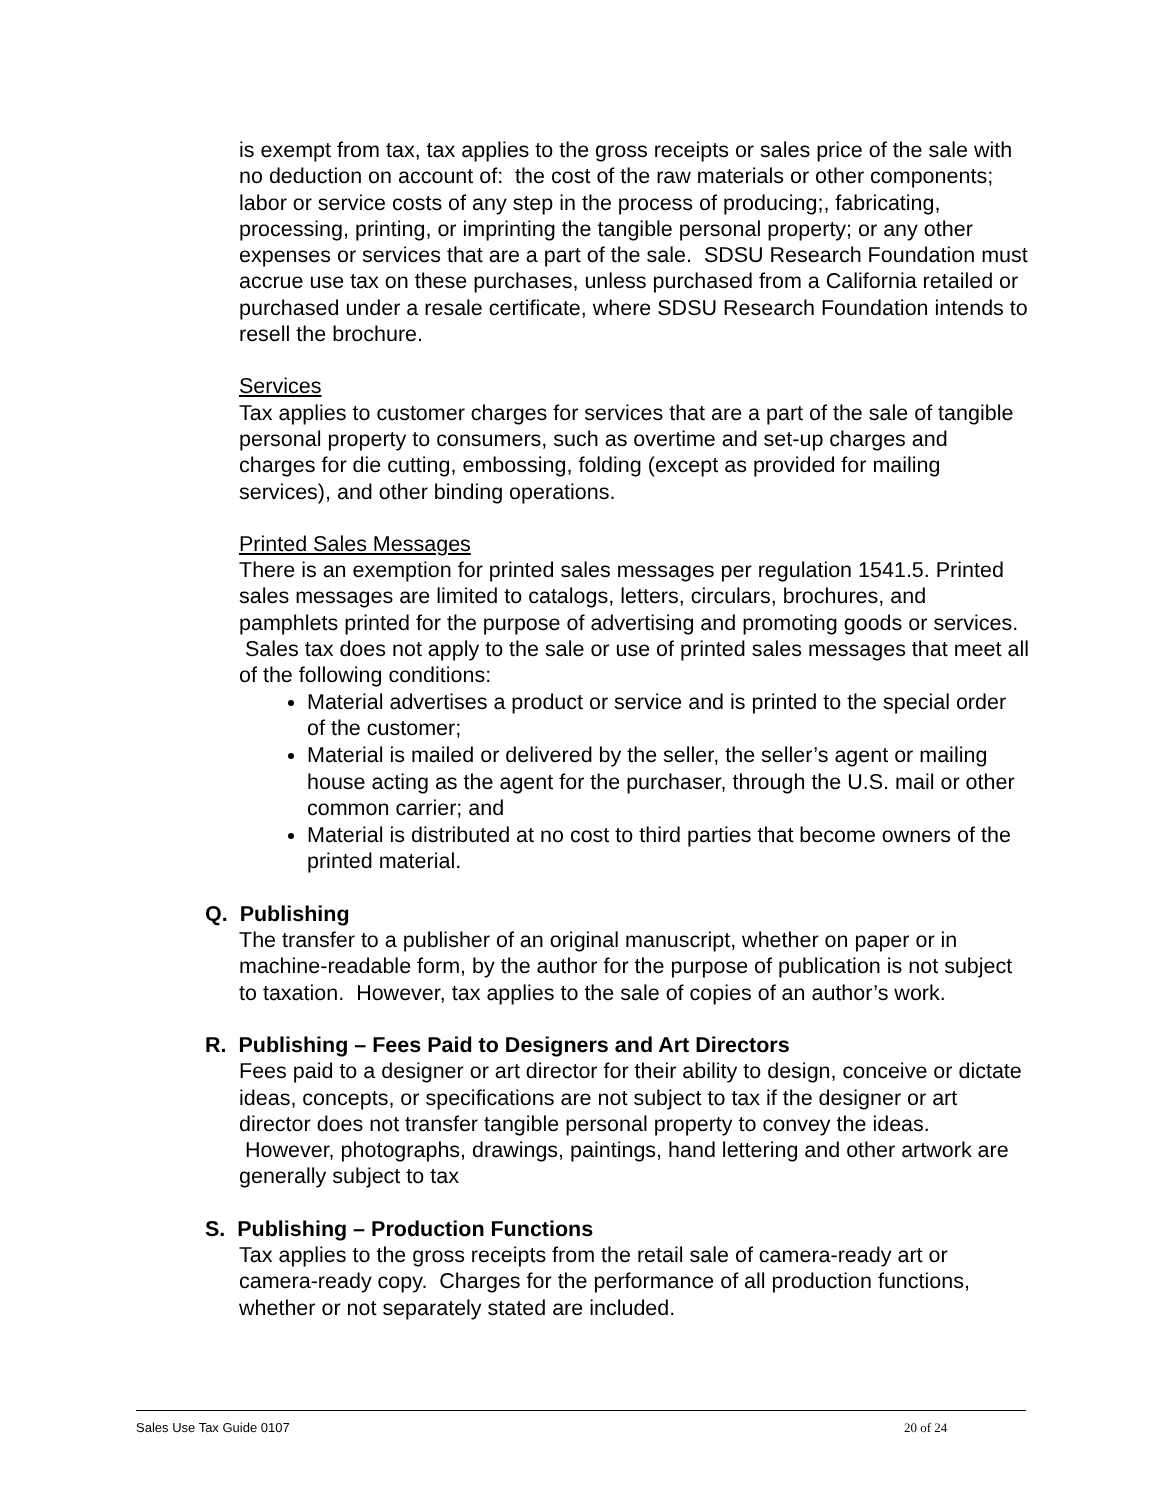is exempt from tax, tax applies to the gross receipts or sales price of the sale with no deduction on account of: the cost of the raw materials or other components; labor or service costs of any step in the process of producing;, fabricating, processing, printing, or imprinting the tangible personal property; or any other expenses or services that are a part of the sale. SDSU Research Foundation must accrue use tax on these purchases, unless purchased from a California retailed or purchased under a resale certificate, where SDSU Research Foundation intends to resell the brochure.
Services
Tax applies to customer charges for services that are a part of the sale of tangible personal property to consumers, such as overtime and set-up charges and charges for die cutting, embossing, folding (except as provided for mailing services), and other binding operations.
Printed Sales Messages
There is an exemption for printed sales messages per regulation 1541.5. Printed sales messages are limited to catalogs, letters, circulars, brochures, and pamphlets printed for the purpose of advertising and promoting goods or services. Sales tax does not apply to the sale or use of printed sales messages that meet all of the following conditions:
Material advertises a product or service and is printed to the special order of the customer;
Material is mailed or delivered by the seller, the seller’s agent or mailing house acting as the agent for the purchaser, through the U.S. mail or other common carrier; and
Material is distributed at no cost to third parties that become owners of the printed material.
Q. Publishing
The transfer to a publisher of an original manuscript, whether on paper or in machine-readable form, by the author for the purpose of publication is not subject to taxation. However, tax applies to the sale of copies of an author’s work.
R. Publishing – Fees Paid to Designers and Art Directors
Fees paid to a designer or art director for their ability to design, conceive or dictate ideas, concepts, or specifications are not subject to tax if the designer or art director does not transfer tangible personal property to convey the ideas. However, photographs, drawings, paintings, hand lettering and other artwork are generally subject to tax
S. Publishing – Production Functions
Tax applies to the gross receipts from the retail sale of camera-ready art or camera-ready copy. Charges for the performance of all production functions, whether or not separately stated are included.
Sales Use Tax Guide 0107 20 of 24